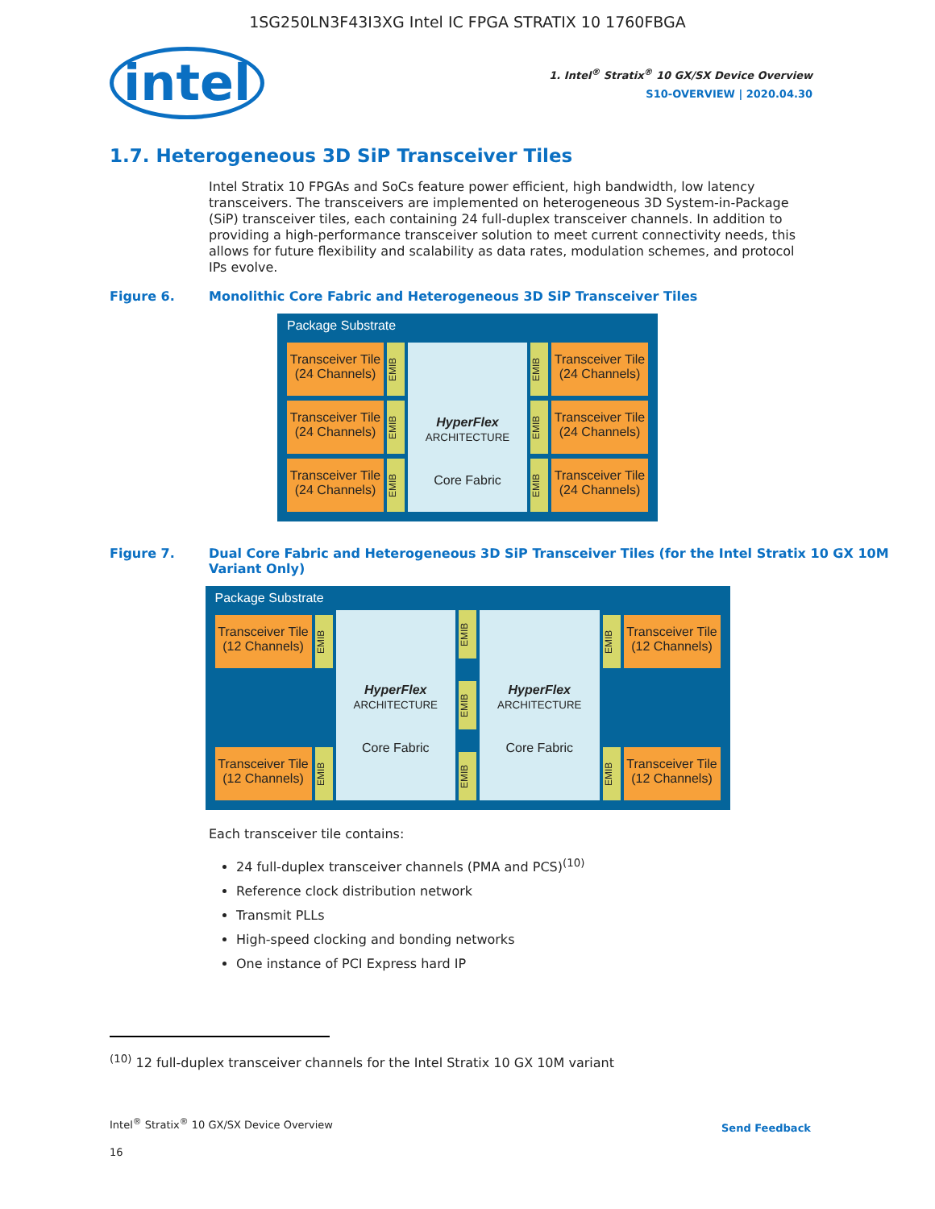1SG250LN3F43I3XG Intel IC FPGA STRATIX 10 1760FBGA
intel
1. Intel<sup>®</sup> Stratix<sup>®</sup> 10 GX/SX Device Overview
S10-OVERVIEW | 2020.04.30
1.7. Heterogeneous 3D SiP Transceiver Tiles
Intel Stratix 10 FPGAs and SoCs feature power efficient, high bandwidth, low latency transceivers. The transceivers are implemented on heterogeneous 3D System-in-Package (SiP) transceiver tiles, each containing 24 full-duplex transceiver channels. In addition to providing a high-performance transceiver solution to meet current connectivity needs, this allows for future flexibility and scalability as data rates, modulation schemes, and protocol IPs evolve.
Figure 6. Monolithic Core Fabric and Heterogeneous 3D SiP Transceiver Tiles
Package Substrate
Transceiver Tile (24 Channels)
EMIB
Transceiver Tile (24 Channels)
EMIB
Transceiver Tile (24 Channels)
EMIB
HyperFlex
ARCHITECTURE
Core Fabric
EMIB
Transceiver Tile (24 Channels)
EMIB
Transceiver Tile (24 Channels)
EMIB
Transceiver Tile (24 Channels)
Figure 7. Dual Core Fabric and Heterogeneous 3D SiP Transceiver Tiles (for the Intel Stratix 10 GX 10M Variant Only)
Package Substrate
Transceiver Tile (12 Channels)
EMIB
Transceiver Tile (12 Channels)
EMIB
HyperFlex
ARCHITECTURE
Core Fabric
EMIB
EMIB
EMIB
HyperFlex
ARCHITECTURE
Core Fabric
EMIB
Transceiver Tile (12 Channels)
EMIB
Transceiver Tile (12 Channels)
Each transceiver tile contains:
24 full-duplex transceiver channels (PMA and PCS)<sup>(10)</sup>
Reference clock distribution network
Transmit PLLs
High-speed clocking and bonding networks
One instance of PCI Express hard IP
<sup>(10)</sup> 12 full-duplex transceiver channels for the Intel Stratix 10 GX 10M variant
Intel<sup>®</sup> Stratix<sup>®</sup> 10 GX/SX Device Overview
Send Feedback
16